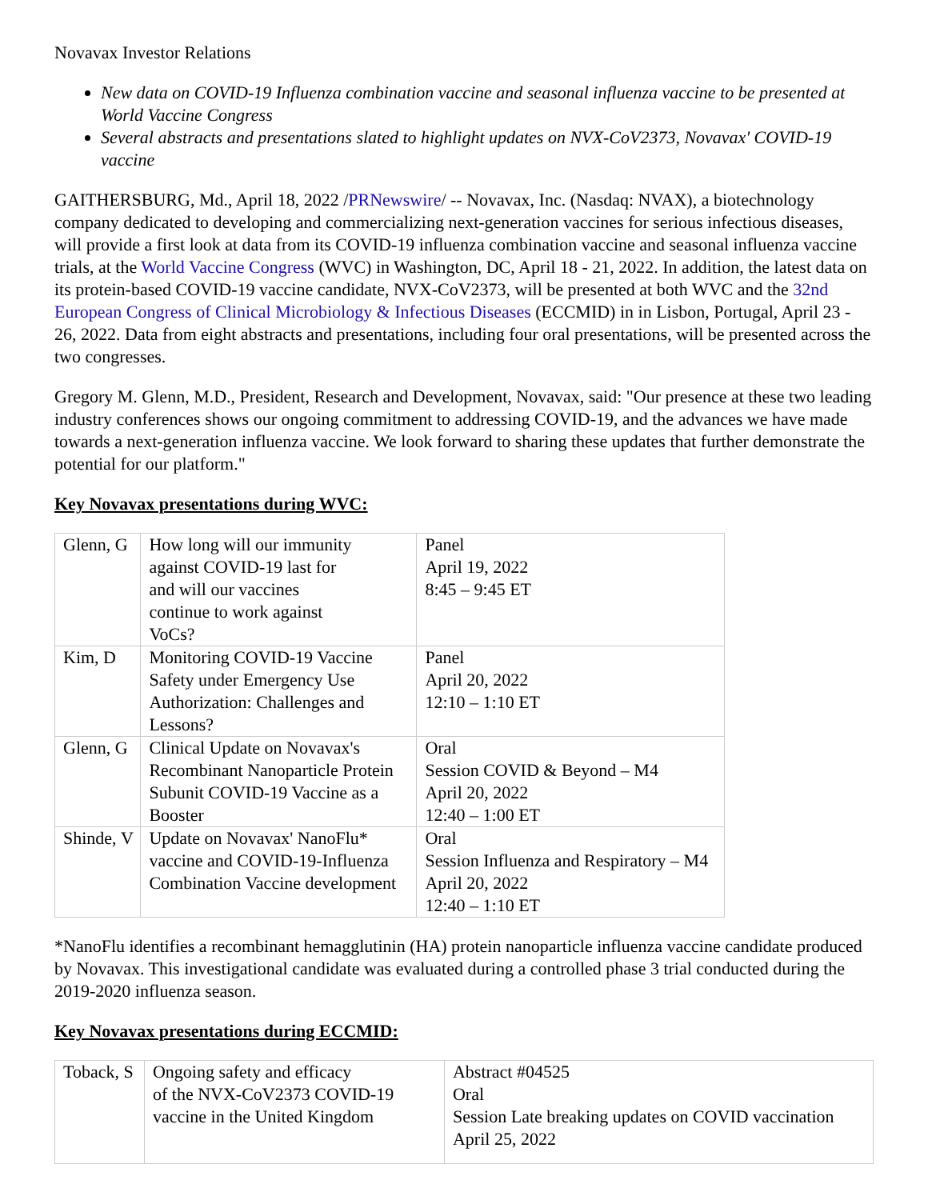Novavax Investor Relations
New data on COVID-19 Influenza combination vaccine and seasonal influenza vaccine to be presented at World Vaccine Congress
Several abstracts and presentations slated to highlight updates on NVX-CoV2373, Novavax' COVID-19 vaccine
GAITHERSBURG, Md., April 18, 2022 /PRNewswire/ -- Novavax, Inc. (Nasdaq: NVAX), a biotechnology company dedicated to developing and commercializing next-generation vaccines for serious infectious diseases, will provide a first look at data from its COVID-19 influenza combination vaccine and seasonal influenza vaccine trials, at the World Vaccine Congress (WVC) in Washington, DC, April 18 - 21, 2022. In addition, the latest data on its protein-based COVID-19 vaccine candidate, NVX-CoV2373, will be presented at both WVC and the 32nd European Congress of Clinical Microbiology & Infectious Diseases (ECCMID) in in Lisbon, Portugal, April 23 - 26, 2022. Data from eight abstracts and presentations, including four oral presentations, will be presented across the two congresses.
Gregory M. Glenn, M.D., President, Research and Development, Novavax, said: "Our presence at these two leading industry conferences shows our ongoing commitment to addressing COVID-19, and the advances we have made towards a next-generation influenza vaccine. We look forward to sharing these updates that further demonstrate the potential for our platform."
Key Novavax presentations during WVC:
| Glenn, G | How long will our immunity against COVID-19 last for and will our vaccines continue to work against VoCs? | Panel April 19, 2022 8:45 – 9:45 ET |
| Kim, D | Monitoring COVID-19 Vaccine Safety under Emergency Use Authorization: Challenges and Lessons? | Panel April 20, 2022 12:10 – 1:10 ET |
| Glenn, G | Clinical Update on Novavax's Recombinant Nanoparticle Protein Subunit COVID-19 Vaccine as a Booster | Oral Session COVID & Beyond – M4 April 20, 2022 12:40 – 1:00 ET |
| Shinde, V | Update on Novavax' NanoFlu* vaccine and COVID-19-Influenza Combination Vaccine development | Oral Session Influenza and Respiratory – M4 April 20, 2022 12:40 – 1:10 ET |
*NanoFlu identifies a recombinant hemagglutinin (HA) protein nanoparticle influenza vaccine candidate produced by Novavax. This investigational candidate was evaluated during a controlled phase 3 trial conducted during the 2019-2020 influenza season.
Key Novavax presentations during ECCMID:
| Toback, S | Ongoing safety and efficacy of the NVX-CoV2373 COVID-19 vaccine in the United Kingdom | Abstract #04525 Oral Session Late breaking updates on COVID vaccination April 25, 2022 |